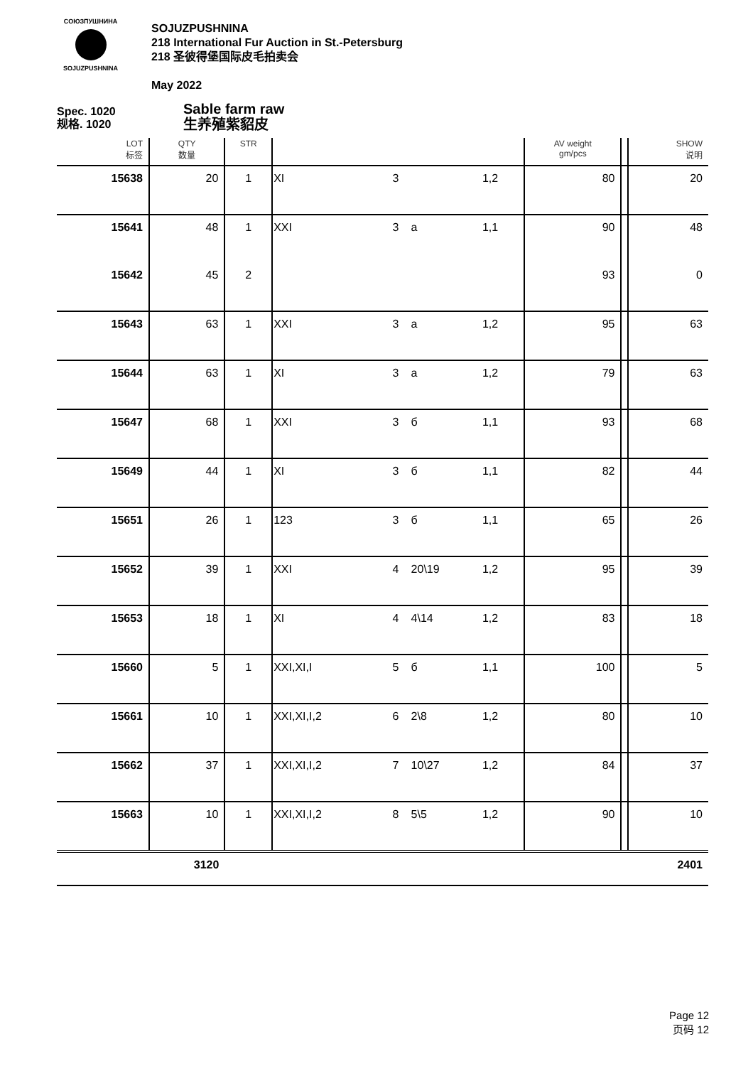СОЮЗПУШНИНА
SOJUZPUSHNINA
SOJUZPUSHNINA
218 International Fur Auction in St.-Petersburg
218 圣彼得堡国际皮毛拍卖会
May 2022
Spec. 1020
规格. 1020
Sable farm raw
生养殖紫貂皮
| LOT 标签 | QTY 数量 | STR | | | | | AV weight gm/pcs | | SHOW 说明 |
| --- | --- | --- | --- | --- | --- | --- | --- | --- | --- |
| 15638 | 20 | 1 | XI | 3 | | 1,2 | 80 | | 20 |
| 15641 | 48 | 1 | XXI | 3 | a | 1,1 | 90 | | 48 |
| 15642 | 45 | 2 | | | | | 93 | | 0 |
| 15643 | 63 | 1 | XXI | 3 | a | 1,2 | 95 | | 63 |
| 15644 | 63 | 1 | XI | 3 | a | 1,2 | 79 | | 63 |
| 15647 | 68 | 1 | XXI | 3 | б | 1,1 | 93 | | 68 |
| 15649 | 44 | 1 | XI | 3 | б | 1,1 | 82 | | 44 |
| 15651 | 26 | 1 | 123 | 3 | б | 1,1 | 65 | | 26 |
| 15652 | 39 | 1 | XXI | 4 | 20\19 | 1,2 | 95 | | 39 |
| 15653 | 18 | 1 | XI | 4 | 4\14 | 1,2 | 83 | | 18 |
| 15660 | 5 | 1 | XXI,XI,I | 5 | б | 1,1 | 100 | | 5 |
| 15661 | 10 | 1 | XXI,XI,I,2 | 6 | 2\8 | 1,2 | 80 | | 10 |
| 15662 | 37 | 1 | XXI,XI,I,2 | 7 | 10\27 | 1,2 | 84 | | 37 |
| 15663 | 10 | 1 | XXI,XI,I,2 | 8 | 5\5 | 1,2 | 90 | | 10 |
| | 3120 | | | | | | | | 2401 |
Page 12
页码 12